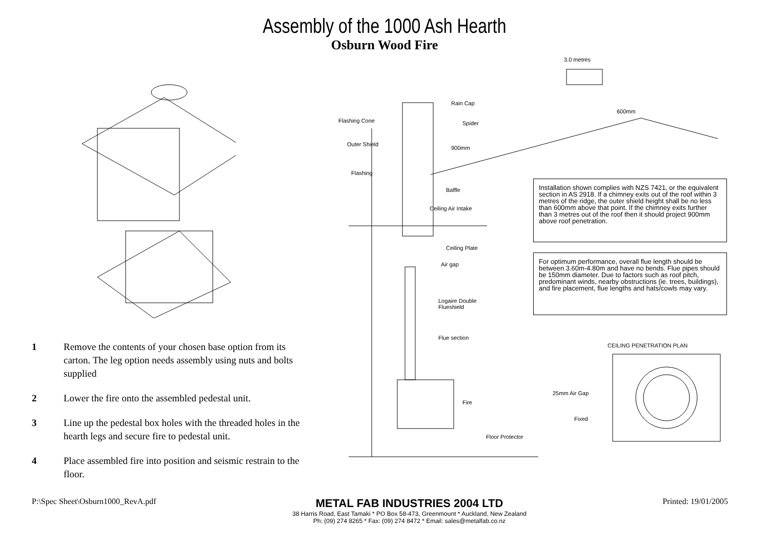Assembly of the 1000 Ash Hearth
Osburn Wood Fire
3.0 metres
Rain Cap
Flashing Cone Spider
600mm
Outer Shield
900mm
Flashing
Baffle
Ceiling Air Intake
Ceiling Plate
Air gap
Logaire Double
Flueshield
Flue section
Fire
Floor Protector
CEILING PENETRATION PLAN
25mm Air Gap
Fixed
Installation shown complies with NZS 7421, or the equivalent section in AS 2918. If a chimney exits out of the roof within 3 metres of the ridge, the outer shield height shall be no less than 600mm above that point. If the chimney exits further than 3 metres out of the roof then it should project 900mm above roof penetration.
For optimum performance, overall flue length should be between 3.60m-4.80m and have no bends. Flue pipes should be 150mm diameter. Due to factors such as roof pitch, predominant winds, nearby obstructions (ie. trees, buildings), and fire placement, flue lengths and hats/cowls may vary.
1 Remove the contents of your chosen base option from its carton. The leg option needs assembly using nuts and bolts supplied
2 Lower the fire onto the assembled pedestal unit.
3 Line up the pedestal box holes with the threaded holes in the hearth legs and secure fire to pedestal unit.
4 Place assembled fire into position and seismic restrain to the floor.
P:\Spec Sheet\Osburn1000_RevA.pdf
METAL FAB INDUSTRIES 2004 LTD
38 Harris Road, East Tamaki * PO Box 58-473, Greenmount * Auckland, New Zealand
Ph: (09) 274 8265 * Fax: (09) 274 8472 * Email: sales@metalfab.co.nz
Printed: 19/01/2005